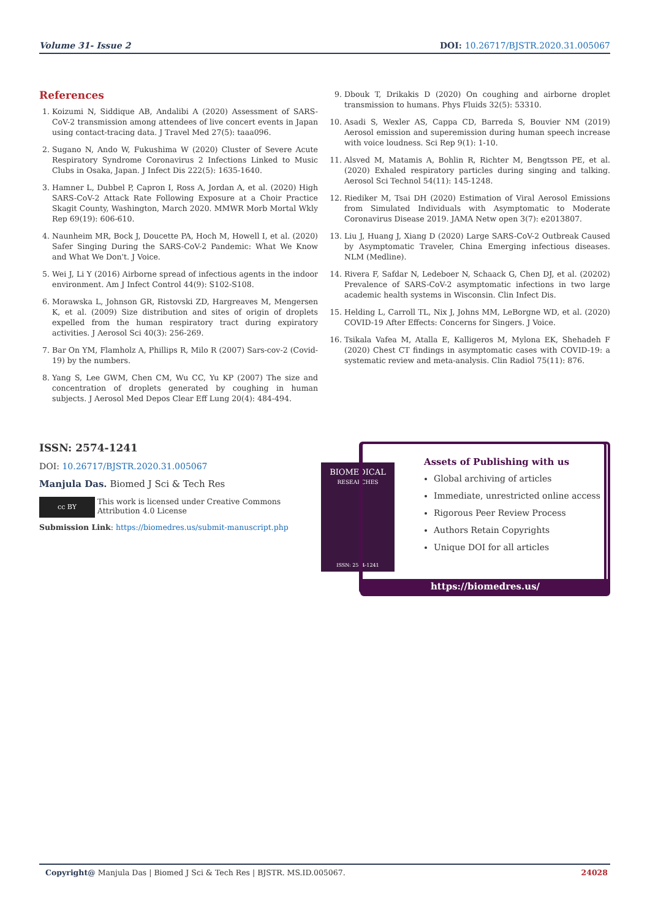Volume 31- Issue 2 DOI: 10.26717/BJSTR.2020.31.005067
References
1. Koizumi N, Siddique AB, Andalibi A (2020) Assessment of SARS-CoV-2 transmission among attendees of live concert events in Japan using contact-tracing data. J Travel Med 27(5): taaa096.
2. Sugano N, Ando W, Fukushima W (2020) Cluster of Severe Acute Respiratory Syndrome Coronavirus 2 Infections Linked to Music Clubs in Osaka, Japan. J Infect Dis 222(5): 1635-1640.
3. Hamner L, Dubbel P, Capron I, Ross A, Jordan A, et al. (2020) High SARS-CoV-2 Attack Rate Following Exposure at a Choir Practice Skagit County, Washington, March 2020. MMWR Morb Mortal Wkly Rep 69(19): 606-610.
4. Naunheim MR, Bock J, Doucette PA, Hoch M, Howell I, et al. (2020) Safer Singing During the SARS-CoV-2 Pandemic: What We Know and What We Don't. J Voice.
5. Wei J, Li Y (2016) Airborne spread of infectious agents in the indoor environment. Am J Infect Control 44(9): S102-S108.
6. Morawska L, Johnson GR, Ristovski ZD, Hargreaves M, Mengersen K, et al. (2009) Size distribution and sites of origin of droplets expelled from the human respiratory tract during expiratory activities. J Aerosol Sci 40(3): 256-269.
7. Bar On YM, Flamholz A, Phillips R, Milo R (2007) Sars-cov-2 (Covid-19) by the numbers.
8. Yang S, Lee GWM, Chen CM, Wu CC, Yu KP (2007) The size and concentration of droplets generated by coughing in human subjects. J Aerosol Med Depos Clear Eff Lung 20(4): 484-494.
9. Dbouk T, Drikakis D (2020) On coughing and airborne droplet transmission to humans. Phys Fluids 32(5): 53310.
10. Asadi S, Wexler AS, Cappa CD, Barreda S, Bouvier NM (2019) Aerosol emission and superemission during human speech increase with voice loudness. Sci Rep 9(1): 1-10.
11. Alsved M, Matamis A, Bohlin R, Richter M, Bengtsson PE, et al. (2020) Exhaled respiratory particles during singing and talking. Aerosol Sci Technol 54(11): 145-1248.
12. Riediker M, Tsai DH (2020) Estimation of Viral Aerosol Emissions from Simulated Individuals with Asymptomatic to Moderate Coronavirus Disease 2019. JAMA Netw open 3(7): e2013807.
13. Liu J, Huang J, Xiang D (2020) Large SARS-CoV-2 Outbreak Caused by Asymptomatic Traveler, China Emerging infectious diseases. NLM (Medline).
14. Rivera F, Safdar N, Ledeboer N, Schaack G, Chen DJ, et al. (20202) Prevalence of SARS-CoV-2 asymptomatic infections in two large academic health systems in Wisconsin. Clin Infect Dis.
15. Helding L, Carroll TL, Nix J, Johns MM, LeBorgne WD, et al. (2020) COVID-19 After Effects: Concerns for Singers. J Voice.
16. Tsikala Vafea M, Atalla E, Kalligeros M, Mylona EK, Shehadeh F (2020) Chest CT findings in asymptomatic cases with COVID-19: a systematic review and meta-analysis. Clin Radiol 75(11): 876.
ISSN: 2574-1241
DOI: 10.26717/BJSTR.2020.31.005067
Manjula Das. Biomed J Sci & Tech Res
cc BY
This work is licensed under Creative Commons Attribution 4.0 License
Submission Link: https://biomedres.us/submit-manuscript.php
BIOMEDICAL
RESEARCHES
ISSN: 2574-1241
Assets of Publishing with us
Global archiving of articles
Immediate, unrestricted online access
Rigorous Peer Review Process
Authors Retain Copyrights
Unique DOI for all articles
https://biomedres.us/
Copyright@ Manjula Das | Biomed J Sci & Tech Res | BJSTR. MS.ID.005067. 24028